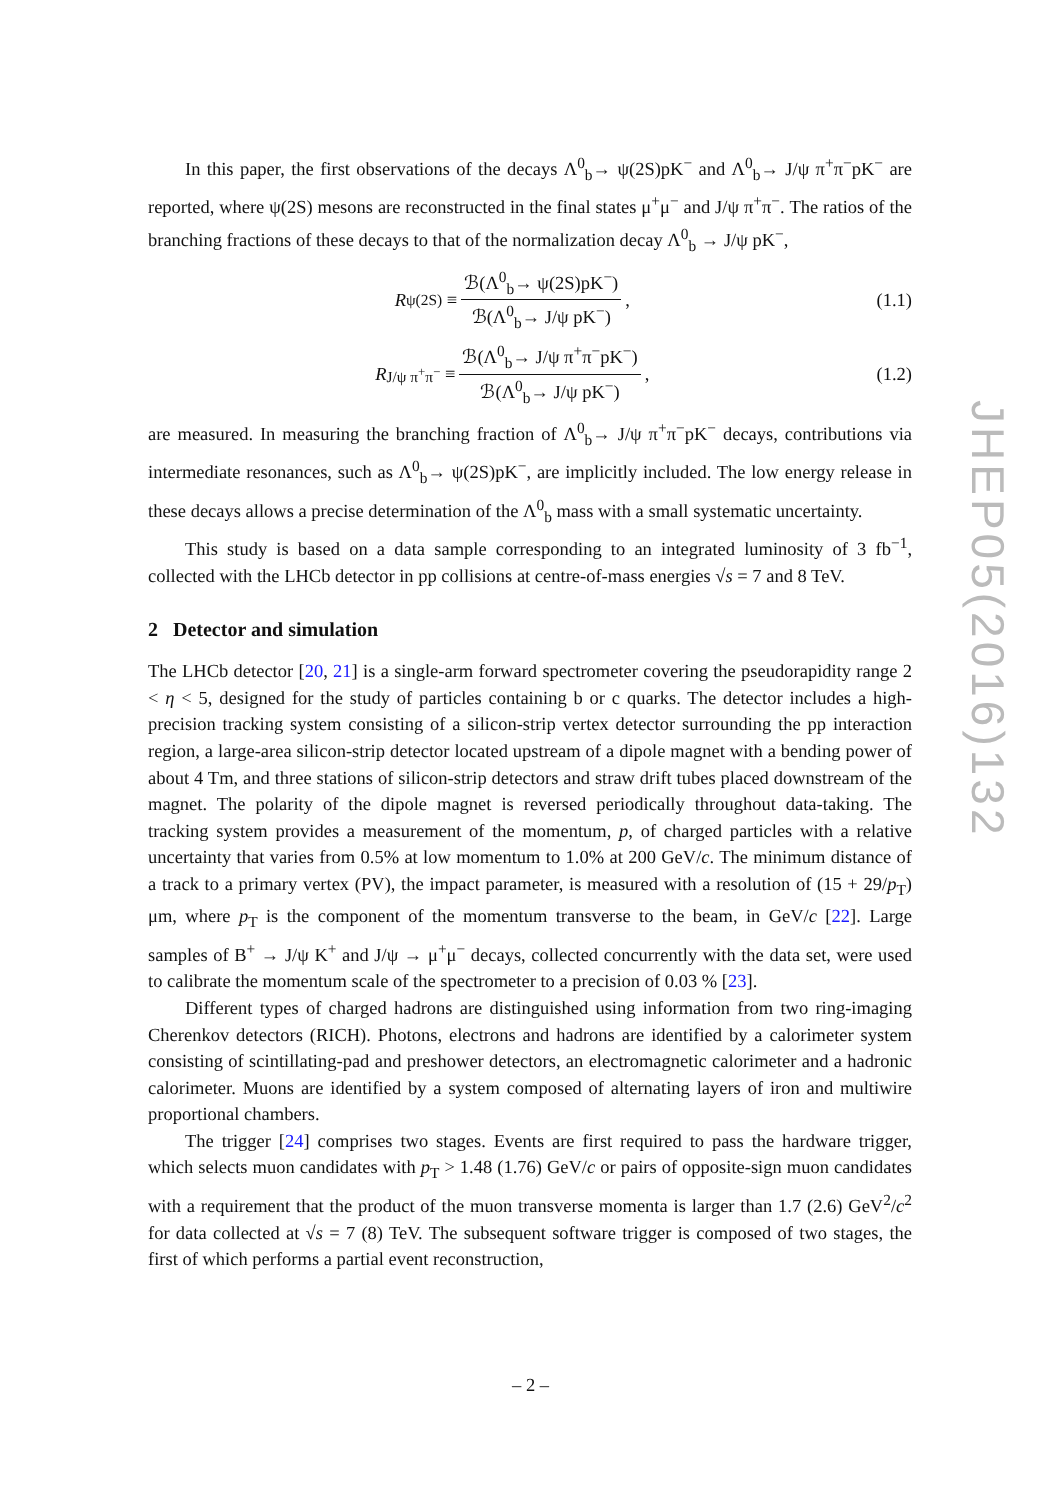In this paper, the first observations of the decays Λ<sup>0</sup><sub>b</sub>→ ψ(2S)pK<sup>−</sup> and Λ<sup>0</sup><sub>b</sub>→ J/ψ π<sup>+</sup>π<sup>−</sup>pK<sup>−</sup> are reported, where ψ(2S) mesons are reconstructed in the final states μ<sup>+</sup>μ<sup>−</sup> and J/ψ π<sup>+</sup>π<sup>−</sup>. The ratios of the branching fractions of these decays to that of the normalization decay Λ<sup>0</sup><sub>b</sub> → J/ψ pK<sup>−</sup>,
R<sup>ψ(2S)</sup> ≡ ℬ(Λ<sup>0</sup><sub>b</sub>→ ψ(2S)pK<sup>−</sup>) ℬ(Λ<sup>0</sup><sub>b</sub>→ J/ψ pK<sup>−</sup>),
(1.1)
R<sup>J/ψ π<sup>+</sup>π<sup>−</sup></sup> ≡ ℬ(Λ<sup>0</sup><sub>b</sub>→ J/ψ π<sup>+</sup>π<sup>−</sup>pK<sup>−</sup>) ℬ(Λ<sup>0</sup><sub>b</sub>→ J/ψ pK<sup>−</sup>),
(1.2)
are measured. In measuring the branching fraction of Λ<sup>0</sup><sub>b</sub>→ J/ψ π<sup>+</sup>π<sup>−</sup>pK<sup>−</sup> decays, contributions via intermediate resonances, such as Λ<sup>0</sup><sub>b</sub>→ ψ(2S)pK<sup>−</sup>, are implicitly included. The low energy release in these decays allows a precise determination of the Λ<sup>0</sup><sub>b</sub> mass with a small systematic uncertainty.
This study is based on a data sample corresponding to an integrated luminosity of 3 fb<sup>−1</sup>, collected with the LHCb detector in pp collisions at centre-of-mass energies √s = 7 and 8 TeV.
2 Detector and simulation
The LHCb detector [20, 21] is a single-arm forward spectrometer covering the pseudorapidity range 2 < η < 5, designed for the study of particles containing b or c quarks. The detector includes a high-precision tracking system consisting of a silicon-strip vertex detector surrounding the pp interaction region, a large-area silicon-strip detector located upstream of a dipole magnet with a bending power of about 4 Tm, and three stations of silicon-strip detectors and straw drift tubes placed downstream of the magnet. The polarity of the dipole magnet is reversed periodically throughout data-taking. The tracking system provides a measurement of the momentum, p, of charged particles with a relative uncertainty that varies from 0.5% at low momentum to 1.0% at 200 GeV/c. The minimum distance of a track to a primary vertex (PV), the impact parameter, is measured with a resolution of (15 + 29/p<sub>T</sub>) μm, where p<sub>T</sub> is the component of the momentum transverse to the beam, in GeV/c [22]. Large samples of B<sup>+</sup> → J/ψ K<sup>+</sup> and J/ψ → μ<sup>+</sup>μ<sup>−</sup> decays, collected concurrently with the data set, were used to calibrate the momentum scale of the spectrometer to a precision of 0.03 % [23].
Different types of charged hadrons are distinguished using information from two ring-imaging Cherenkov detectors (RICH). Photons, electrons and hadrons are identified by a calorimeter system consisting of scintillating-pad and preshower detectors, an electromagnetic calorimeter and a hadronic calorimeter. Muons are identified by a system composed of alternating layers of iron and multiwire proportional chambers.
The trigger [24] comprises two stages. Events are first required to pass the hardware trigger, which selects muon candidates with p<sub>T</sub> > 1.48 (1.76) GeV/c or pairs of opposite-sign muon candidates with a requirement that the product of the muon transverse momenta is larger than 1.7 (2.6) GeV<sup>2</sup>/c<sup>2</sup> for data collected at √s = 7 (8) TeV. The subsequent software trigger is composed of two stages, the first of which performs a partial event reconstruction,
JHEP05(2016)132
– 2 –